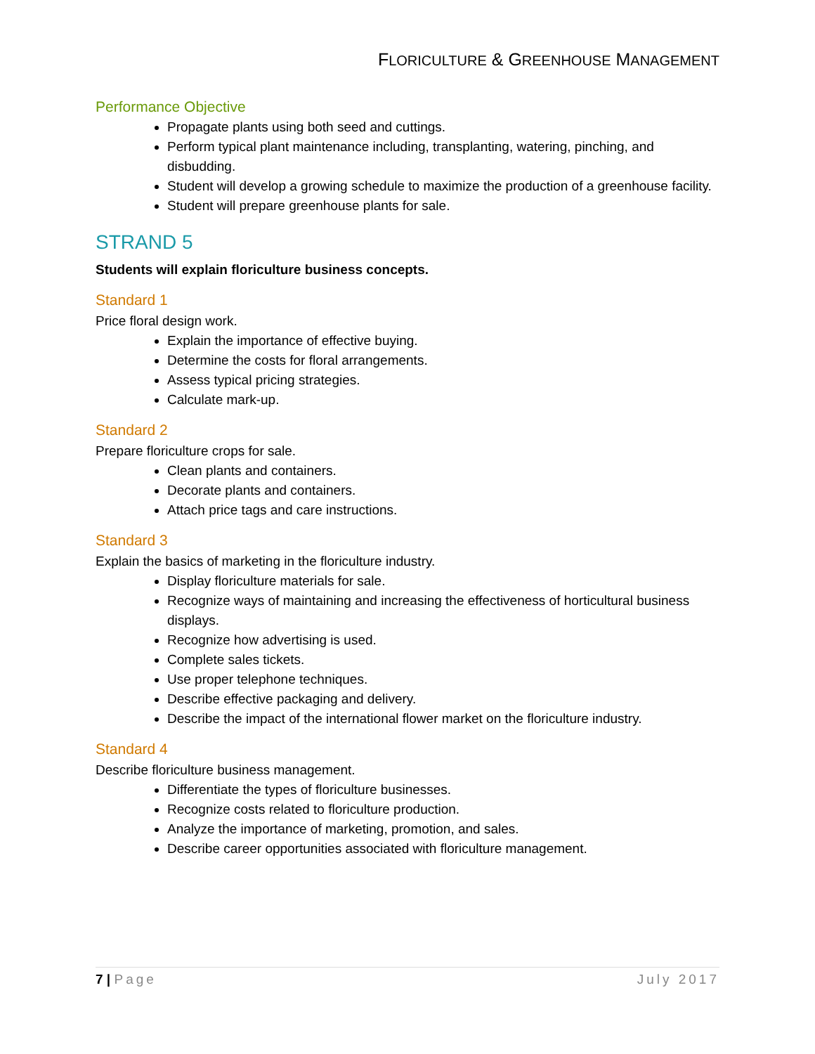FLORICULTURE & GREENHOUSE MANAGEMENT
Performance Objective
Propagate plants using both seed and cuttings.
Perform typical plant maintenance including, transplanting, watering, pinching, and disbudding.
Student will develop a growing schedule to maximize the production of a greenhouse facility.
Student will prepare greenhouse plants for sale.
STRAND 5
Students will explain floriculture business concepts.
Standard 1
Price floral design work.
Explain the importance of effective buying.
Determine the costs for floral arrangements.
Assess typical pricing strategies.
Calculate mark-up.
Standard 2
Prepare floriculture crops for sale.
Clean plants and containers.
Decorate plants and containers.
Attach price tags and care instructions.
Standard 3
Explain the basics of marketing in the floriculture industry.
Display floriculture materials for sale.
Recognize ways of maintaining and increasing the effectiveness of horticultural business displays.
Recognize how advertising is used.
Complete sales tickets.
Use proper telephone techniques.
Describe effective packaging and delivery.
Describe the impact of the international flower market on the floriculture industry.
Standard 4
Describe floriculture business management.
Differentiate the types of floriculture businesses.
Recognize costs related to floriculture production.
Analyze the importance of marketing, promotion, and sales.
Describe career opportunities associated with floriculture management.
7 | Page July 2017